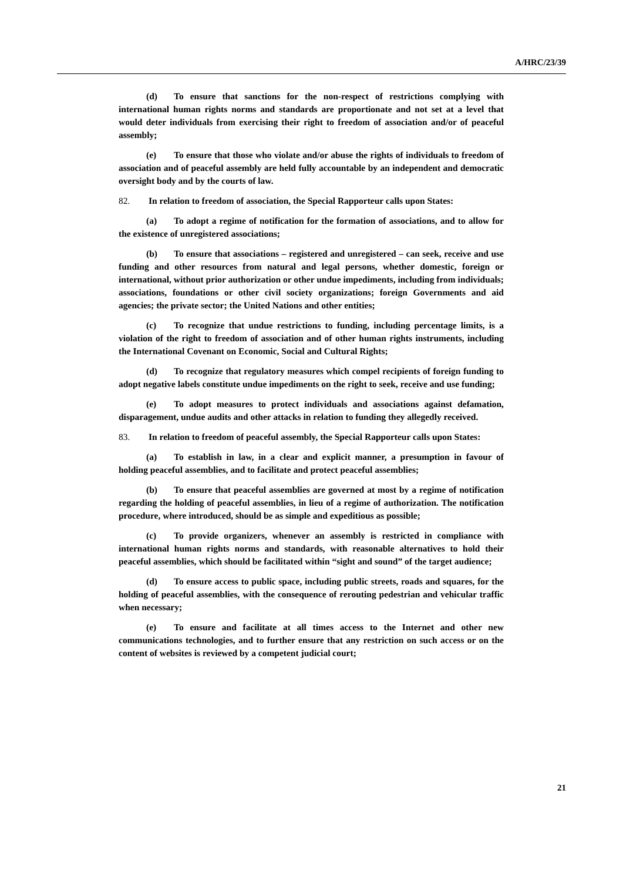A/HRC/23/39
(d) To ensure that sanctions for the non-respect of restrictions complying with international human rights norms and standards are proportionate and not set at a level that would deter individuals from exercising their right to freedom of association and/or of peaceful assembly;
(e) To ensure that those who violate and/or abuse the rights of individuals to freedom of association and of peaceful assembly are held fully accountable by an independent and democratic oversight body and by the courts of law.
82. In relation to freedom of association, the Special Rapporteur calls upon States:
(a) To adopt a regime of notification for the formation of associations, and to allow for the existence of unregistered associations;
(b) To ensure that associations – registered and unregistered – can seek, receive and use funding and other resources from natural and legal persons, whether domestic, foreign or international, without prior authorization or other undue impediments, including from individuals; associations, foundations or other civil society organizations; foreign Governments and aid agencies; the private sector; the United Nations and other entities;
(c) To recognize that undue restrictions to funding, including percentage limits, is a violation of the right to freedom of association and of other human rights instruments, including the International Covenant on Economic, Social and Cultural Rights;
(d) To recognize that regulatory measures which compel recipients of foreign funding to adopt negative labels constitute undue impediments on the right to seek, receive and use funding;
(e) To adopt measures to protect individuals and associations against defamation, disparagement, undue audits and other attacks in relation to funding they allegedly received.
83. In relation to freedom of peaceful assembly, the Special Rapporteur calls upon States:
(a) To establish in law, in a clear and explicit manner, a presumption in favour of holding peaceful assemblies, and to facilitate and protect peaceful assemblies;
(b) To ensure that peaceful assemblies are governed at most by a regime of notification regarding the holding of peaceful assemblies, in lieu of a regime of authorization. The notification procedure, where introduced, should be as simple and expeditious as possible;
(c) To provide organizers, whenever an assembly is restricted in compliance with international human rights norms and standards, with reasonable alternatives to hold their peaceful assemblies, which should be facilitated within “sight and sound” of the target audience;
(d) To ensure access to public space, including public streets, roads and squares, for the holding of peaceful assemblies, with the consequence of rerouting pedestrian and vehicular traffic when necessary;
(e) To ensure and facilitate at all times access to the Internet and other new communications technologies, and to further ensure that any restriction on such access or on the content of websites is reviewed by a competent judicial court;
21